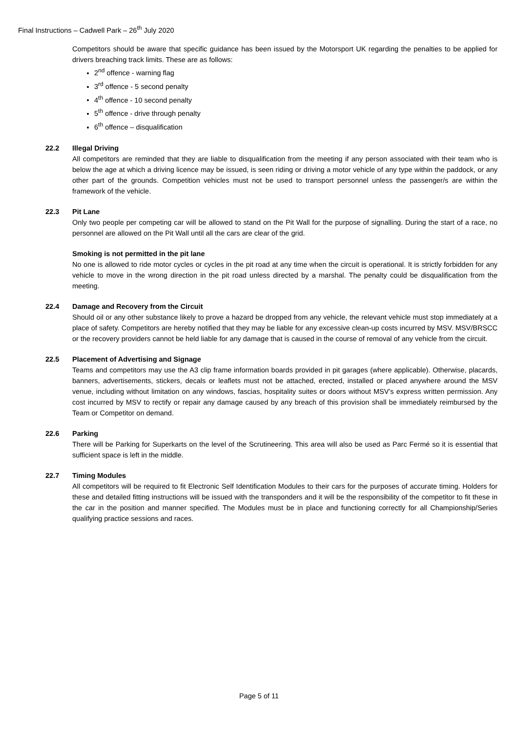Final Instructions – Cadwell Park – 26<sup>th</sup> July 2020
Competitors should be aware that specific guidance has been issued by the Motorsport UK regarding the penalties to be applied for drivers breaching track limits. These are as follows:
2<sup>nd</sup> offence - warning flag
3<sup>rd</sup> offence - 5 second penalty
4<sup>th</sup> offence - 10 second penalty
5<sup>th</sup> offence - drive through penalty
6<sup>th</sup> offence – disqualification
22.2 Illegal Driving
All competitors are reminded that they are liable to disqualification from the meeting if any person associated with their team who is below the age at which a driving licence may be issued, is seen riding or driving a motor vehicle of any type within the paddock, or any other part of the grounds. Competition vehicles must not be used to transport personnel unless the passenger/s are within the framework of the vehicle.
22.3 Pit Lane
Only two people per competing car will be allowed to stand on the Pit Wall for the purpose of signalling. During the start of a race, no personnel are allowed on the Pit Wall until all the cars are clear of the grid.
Smoking is not permitted in the pit lane
No one is allowed to ride motor cycles or cycles in the pit road at any time when the circuit is operational. It is strictly forbidden for any vehicle to move in the wrong direction in the pit road unless directed by a marshal. The penalty could be disqualification from the meeting.
22.4 Damage and Recovery from the Circuit
Should oil or any other substance likely to prove a hazard be dropped from any vehicle, the relevant vehicle must stop immediately at a place of safety. Competitors are hereby notified that they may be liable for any excessive clean-up costs incurred by MSV. MSV/BRSCC or the recovery providers cannot be held liable for any damage that is caused in the course of removal of any vehicle from the circuit.
22.5 Placement of Advertising and Signage
Teams and competitors may use the A3 clip frame information boards provided in pit garages (where applicable). Otherwise, placards, banners, advertisements, stickers, decals or leaflets must not be attached, erected, installed or placed anywhere around the MSV venue, including without limitation on any windows, fascias, hospitality suites or doors without MSV’s express written permission. Any cost incurred by MSV to rectify or repair any damage caused by any breach of this provision shall be immediately reimbursed by the Team or Competitor on demand.
22.6 Parking
There will be Parking for Superkarts on the level of the Scrutineering. This area will also be used as Parc Fermé so it is essential that sufficient space is left in the middle.
22.7 Timing Modules
All competitors will be required to fit Electronic Self Identification Modules to their cars for the purposes of accurate timing. Holders for these and detailed fitting instructions will be issued with the transponders and it will be the responsibility of the competitor to fit these in the car in the position and manner specified. The Modules must be in place and functioning correctly for all Championship/Series qualifying practice sessions and races.
Page 5 of 11